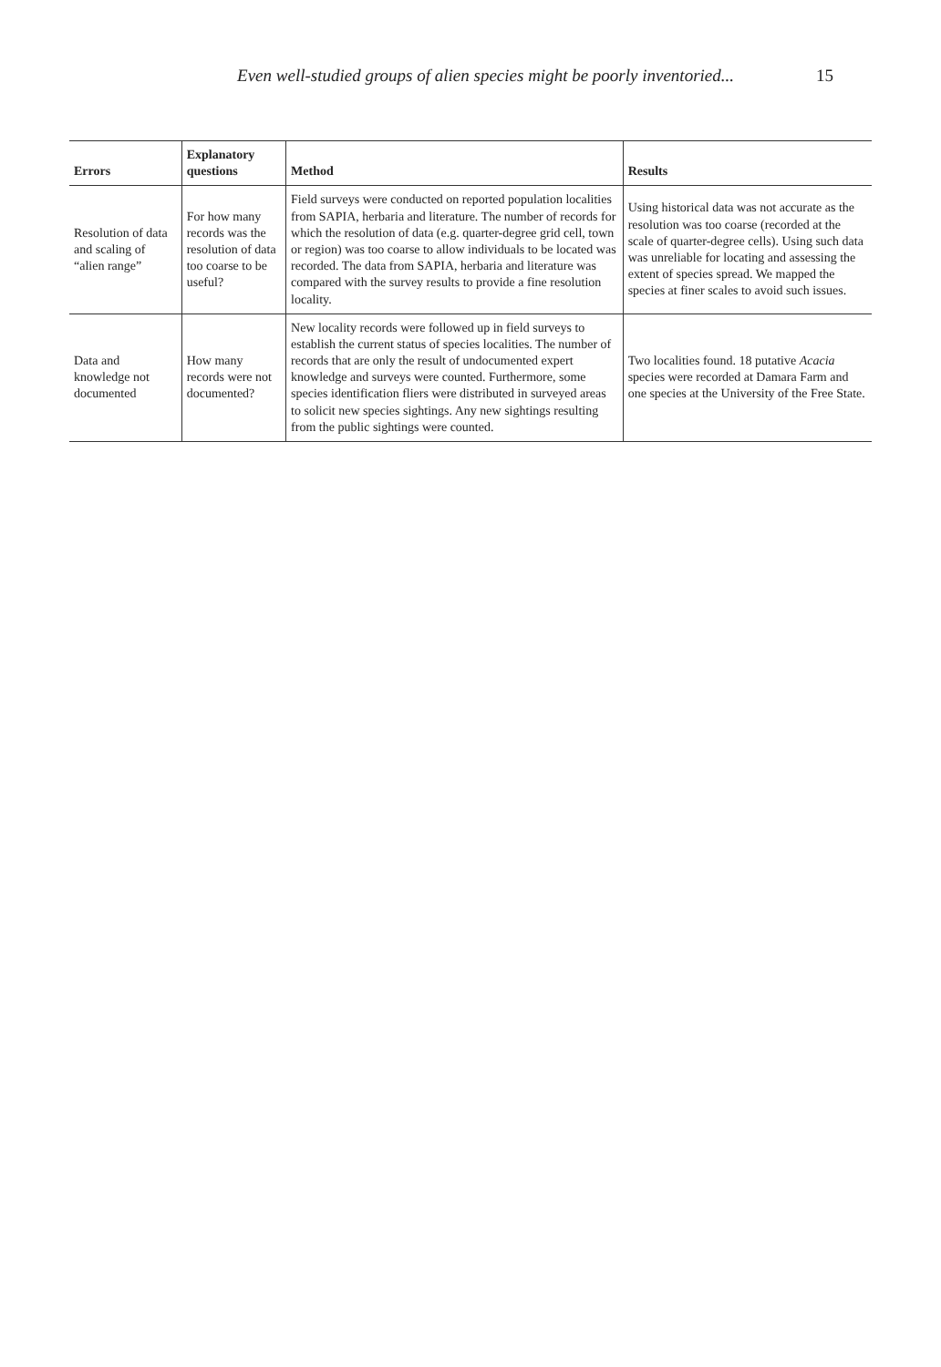Even well-studied groups of alien species might be poorly inventoried... 15
| Errors | Explanatory questions | Method | Results |
| --- | --- | --- | --- |
| Resolution of data and scaling of “alien range” | For how many records was the resolution of data too coarse to be useful? | Field surveys were conducted on reported population localities from SAPIA, herbaria and literature. The number of records for which the resolution of data (e.g. quarter-degree grid cell, town or region) was too coarse to allow individuals to be located was recorded. The data from SAPIA, herbaria and literature was compared with the survey results to provide a fine resolution locality. | Using historical data was not accurate as the resolution was too coarse (recorded at the scale of quarter-degree cells). Using such data was unreliable for locating and assessing the extent of species spread. We mapped the species at finer scales to avoid such issues. |
| Data and knowledge not documented | How many records were not documented? | New locality records were followed up in field surveys to establish the current status of species localities. The number of records that are only the result of undocumented expert knowledge and surveys were counted. Furthermore, some species identification fliers were distributed in surveyed areas to solicit new species sightings. Any new sightings resulting from the public sightings were counted. | Two localities found. 18 putative Acacia species were recorded at Damara Farm and one species at the University of the Free State. |